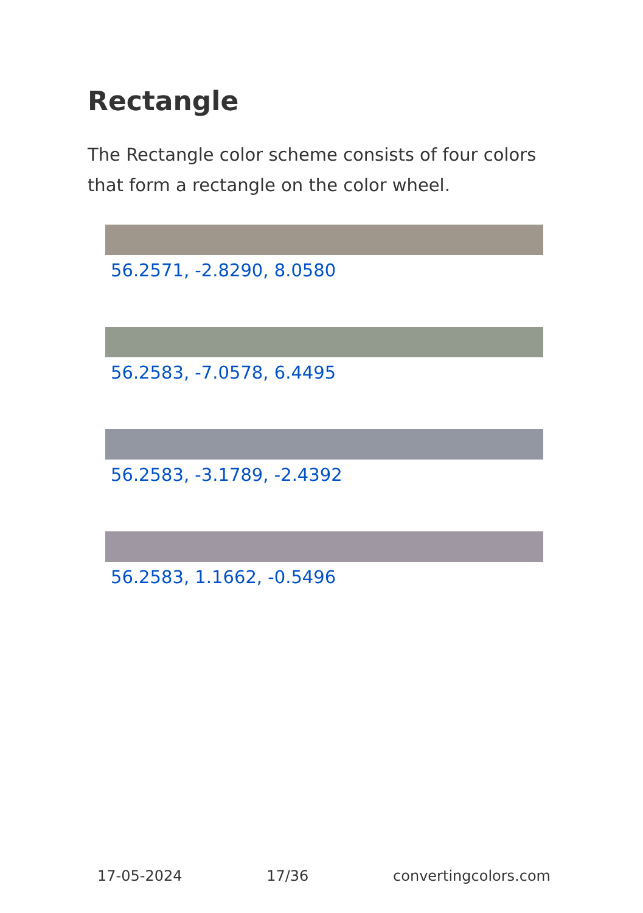Rectangle
The Rectangle color scheme consists of four colors that form a rectangle on the color wheel.
56.2571, -2.8290, 8.0580
56.2583, -7.0578, 6.4495
56.2583, -3.1789, -2.4392
56.2583, 1.1662, -0.5496
17-05-2024 17/36 convertingcolors.com